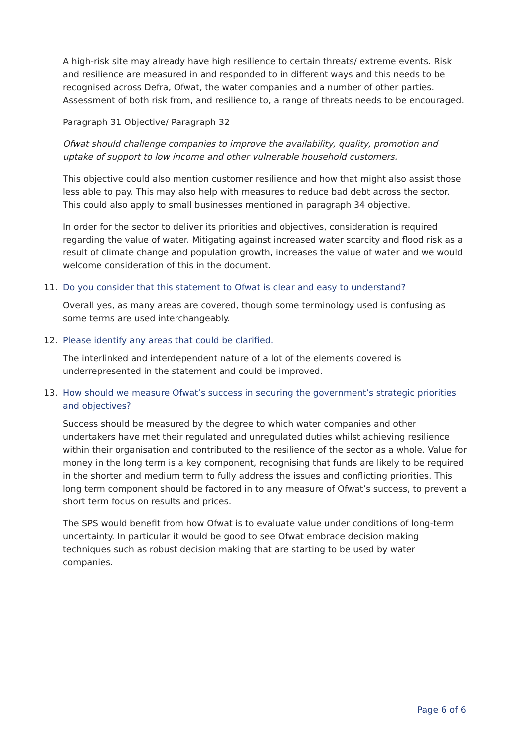A high-risk site may already have high resilience to certain threats/ extreme events. Risk and resilience are measured in and responded to in different ways and this needs to be recognised across Defra, Ofwat, the water companies and a number of other parties. Assessment of both risk from, and resilience to, a range of threats needs to be encouraged.
Paragraph 31 Objective/ Paragraph 32
Ofwat should challenge companies to improve the availability, quality, promotion and uptake of support to low income and other vulnerable household customers.
This objective could also mention customer resilience and how that might also assist those less able to pay. This may also help with measures to reduce bad debt across the sector. This could also apply to small businesses mentioned in paragraph 34 objective.
In order for the sector to deliver its priorities and objectives, consideration is required regarding the value of water. Mitigating against increased water scarcity and flood risk as a result of climate change and population growth, increases the value of water and we would welcome consideration of this in the document.
11. Do you consider that this statement to Ofwat is clear and easy to understand?
Overall yes, as many areas are covered, though some terminology used is confusing as some terms are used interchangeably.
12. Please identify any areas that could be clarified.
The interlinked and interdependent nature of a lot of the elements covered is underrepresented in the statement and could be improved.
13. How should we measure Ofwat’s success in securing the government’s strategic priorities and objectives?
Success should be measured by the degree to which water companies and other undertakers have met their regulated and unregulated duties whilst achieving resilience within their organisation and contributed to the resilience of the sector as a whole. Value for money in the long term is a key component, recognising that funds are likely to be required in the shorter and medium term to fully address the issues and conflicting priorities. This long term component should be factored in to any measure of Ofwat’s success, to prevent a short term focus on results and prices.
The SPS would benefit from how Ofwat is to evaluate value under conditions of long-term uncertainty. In particular it would be good to see Ofwat embrace decision making techniques such as robust decision making that are starting to be used by water companies.
Page 6 of 6